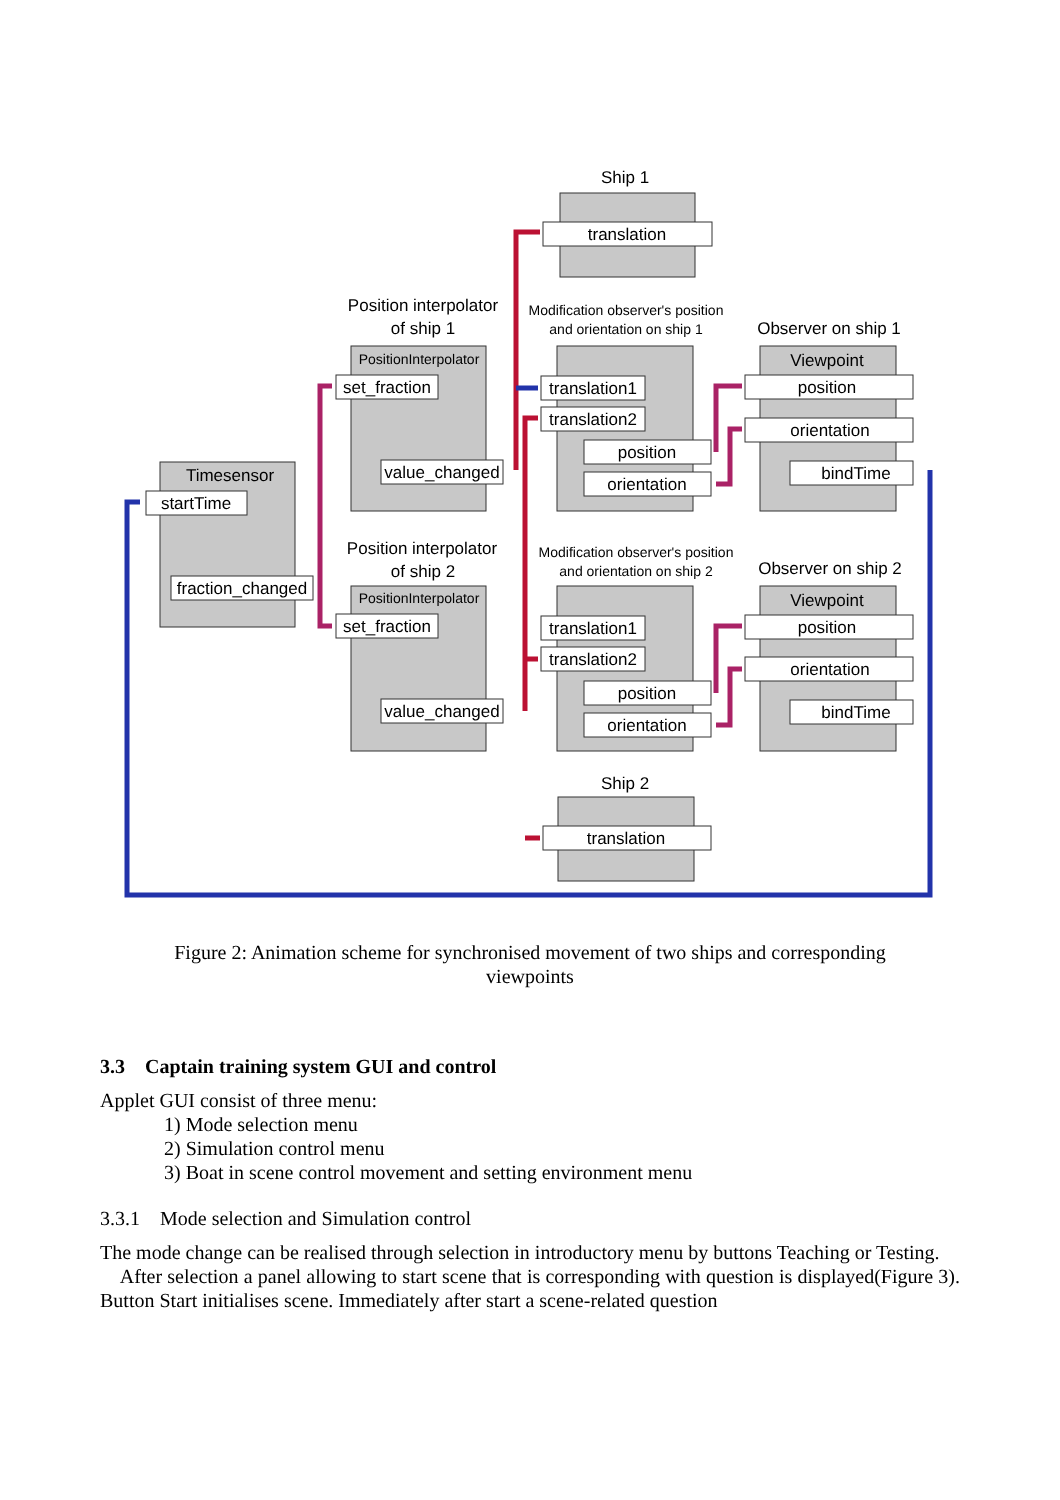Ship 1
translation
Position interpolator
of ship 1
Modification observer's position
and orientation on ship 1
Observer on ship 1
PositionInterpolator
set_fraction
value_changed
Timesensor
startTime
fraction_changed
translation1
translation2
position
orientation
Viewpoint
position
orientation
bindTime
Position interpolator
of ship 2
Modification observer's position
and orientation on ship 2
Observer on ship 2
PositionInterpolator
set_fraction
value_changed
translation1
translation2
position
orientation
Viewpoint
position
orientation
bindTime
Ship 2
translation
Figure 2: Animation scheme for synchronised movement of two ships and corresponding viewpoints
3.3 Captain training system GUI and control
Applet GUI consist of three menu:
1) Mode selection menu
2) Simulation control menu
3) Boat in scene control movement and setting environment menu
3.3.1 Mode selection and Simulation control
The mode change can be realised through selection in introductory menu by buttons Teaching or Testing.
After selection a panel allowing to start scene that is corresponding with question is displayed(Figure 3). Button Start initialises scene. Immediately after start a scene-related question